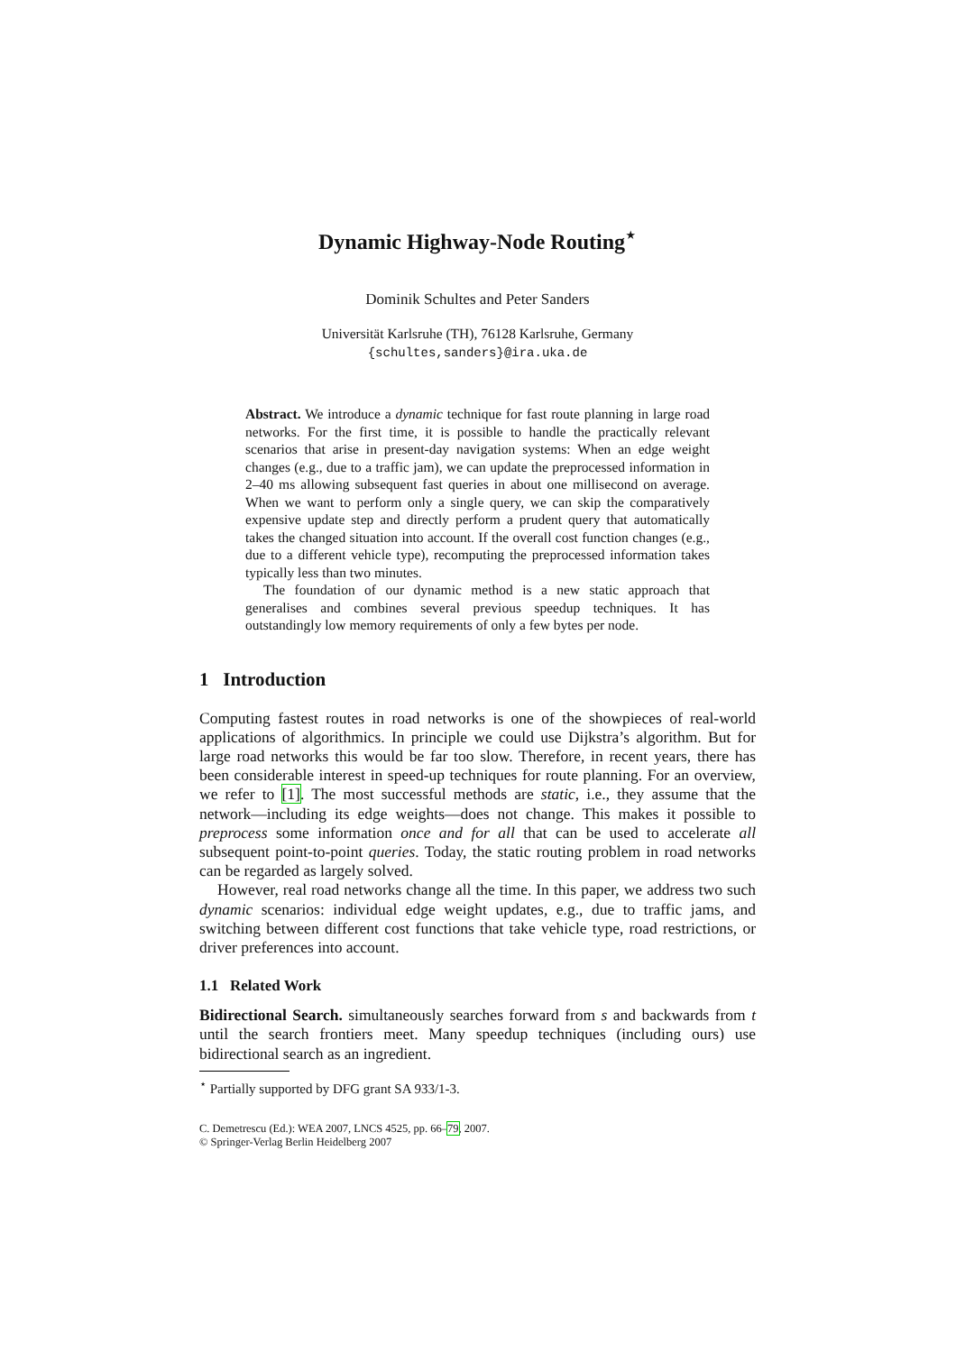Dynamic Highway-Node Routing<sup>⋆</sup>
Dominik Schultes and Peter Sanders
Universität Karlsruhe (TH), 76128 Karlsruhe, Germany
{schultes,sanders}@ira.uka.de
Abstract. We introduce a dynamic technique for fast route planning in large road networks. For the first time, it is possible to handle the practically relevant scenarios that arise in present-day navigation systems: When an edge weight changes (e.g., due to a traffic jam), we can update the preprocessed information in 2–40 ms allowing subsequent fast queries in about one millisecond on average. When we want to perform only a single query, we can skip the comparatively expensive update step and directly perform a prudent query that automatically takes the changed situation into account. If the overall cost function changes (e.g., due to a different vehicle type), recomputing the preprocessed information takes typically less than two minutes.
The foundation of our dynamic method is a new static approach that generalises and combines several previous speedup techniques. It has outstandingly low memory requirements of only a few bytes per node.
1 Introduction
Computing fastest routes in road networks is one of the showpieces of real-world applications of algorithmics. In principle we could use Dijkstra’s algorithm. But for large road networks this would be far too slow. Therefore, in recent years, there has been considerable interest in speed-up techniques for route planning. For an overview, we refer to [1]. The most successful methods are static, i.e., they assume that the network—including its edge weights—does not change. This makes it possible to preprocess some information once and for all that can be used to accelerate all subsequent point-to-point queries. Today, the static routing problem in road networks can be regarded as largely solved.
However, real road networks change all the time. In this paper, we address two such dynamic scenarios: individual edge weight updates, e.g., due to traffic jams, and switching between different cost functions that take vehicle type, road restrictions, or driver preferences into account.
1.1 Related Work
Bidirectional Search. simultaneously searches forward from s and backwards from t until the search frontiers meet. Many speedup techniques (including ours) use bidirectional search as an ingredient.
<sup>⋆</sup> Partially supported by DFG grant SA 933/1-3.
C. Demetrescu (Ed.): WEA 2007, LNCS 4525, pp. 66–79, 2007.
© Springer-Verlag Berlin Heidelberg 2007